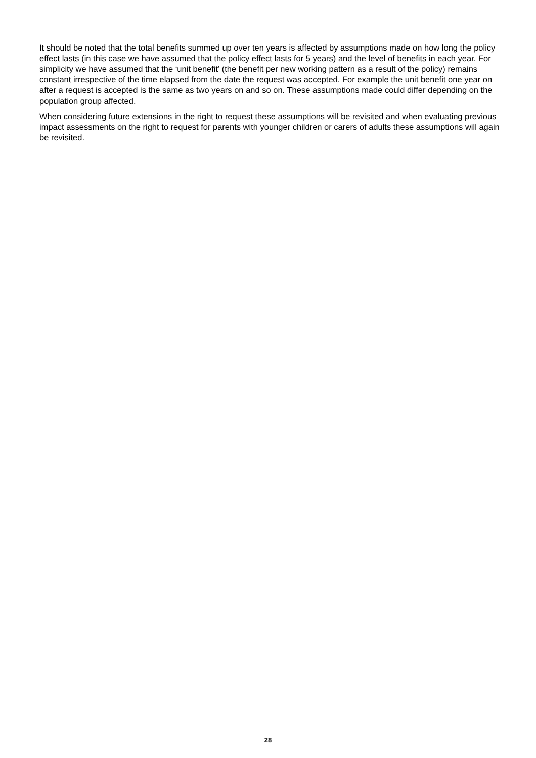It should be noted that the total benefits summed up over ten years is affected by assumptions made on how long the policy effect lasts (in this case we have assumed that the policy effect lasts for 5 years) and the level of benefits in each year. For simplicity we have assumed that the ‘unit benefit’ (the benefit per new working pattern as a result of the policy) remains constant irrespective of the time elapsed from the date the request was accepted. For example the unit benefit one year on after a request is accepted is the same as two years on and so on. These assumptions made could differ depending on the population group affected.
When considering future extensions in the right to request these assumptions will be revisited and when evaluating previous impact assessments on the right to request for parents with younger children or carers of adults these assumptions will again be revisited.
28